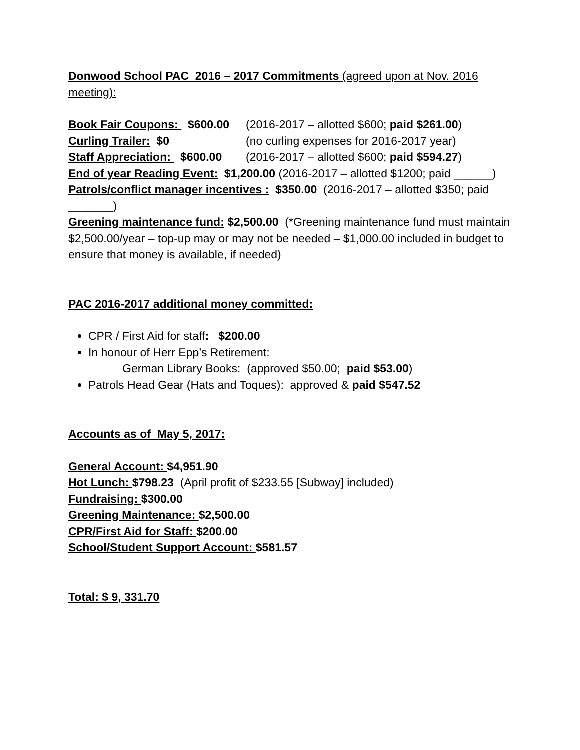Donwood School PAC 2016 – 2017 Commitments (agreed upon at Nov. 2016 meeting):
Book Fair Coupons: $600.00 (2016-2017 – allotted $600; paid $261.00)
Curling Trailer: $0 (no curling expenses for 2016-2017 year)
Staff Appreciation: $600.00 (2016-2017 – allotted $600; paid $594.27)
End of year Reading Event: $1,200.00 (2016-2017 – allotted $1200; paid ______)
Patrols/conflict manager incentives : $350.00 (2016-2017 – allotted $350; paid _______)
Greening maintenance fund: $2,500.00 (*Greening maintenance fund must maintain $2,500.00/year – top-up may or may not be needed – $1,000.00 included in budget to ensure that money is available, if needed)
PAC 2016-2017 additional money committed:
CPR / First Aid for staff: $200.00
In honour of Herr Epp’s Retirement:
German Library Books: (approved $50.00; paid $53.00)
Patrols Head Gear (Hats and Toques): approved & paid $547.52
Accounts as of May 5, 2017:
General Account: $4,951.90
Hot Lunch: $798.23 (April profit of $233.55 [Subway] included)
Fundraising: $300.00
Greening Maintenance: $2,500.00
CPR/First Aid for Staff: $200.00
School/Student Support Account: $581.57
Total: $ 9, 331.70